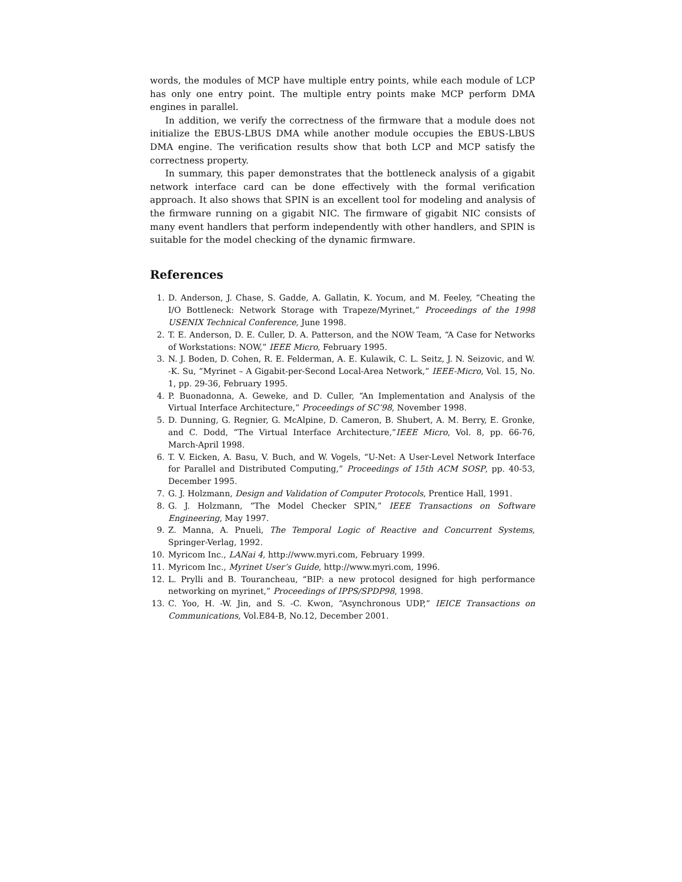words, the modules of MCP have multiple entry points, while each module of LCP has only one entry point. The multiple entry points make MCP perform DMA engines in parallel.
In addition, we verify the correctness of the firmware that a module does not initialize the EBUS-LBUS DMA while another module occupies the EBUS-LBUS DMA engine. The verification results show that both LCP and MCP satisfy the correctness property.
In summary, this paper demonstrates that the bottleneck analysis of a gigabit network interface card can be done effectively with the formal verification approach. It also shows that SPIN is an excellent tool for modeling and analysis of the firmware running on a gigabit NIC. The firmware of gigabit NIC consists of many event handlers that perform independently with other handlers, and SPIN is suitable for the model checking of the dynamic firmware.
References
1. D. Anderson, J. Chase, S. Gadde, A. Gallatin, K. Yocum, and M. Feeley, “Cheating the I/O Bottleneck: Network Storage with Trapeze/Myrinet,” Proceedings of the 1998 USENIX Technical Conference, June 1998.
2. T. E. Anderson, D. E. Culler, D. A. Patterson, and the NOW Team, “A Case for Networks of Workstations: NOW,” IEEE Micro, February 1995.
3. N. J. Boden, D. Cohen, R. E. Felderman, A. E. Kulawik, C. L. Seitz, J. N. Seizovic, and W. -K. Su, “Myrinet – A Gigabit-per-Second Local-Area Network,” IEEE-Micro, Vol. 15, No. 1, pp. 29-36, February 1995.
4. P. Buonadonna, A. Geweke, and D. Culler, “An Implementation and Analysis of the Virtual Interface Architecture,” Proceedings of SC’98, November 1998.
5. D. Dunning, G. Regnier, G. McAlpine, D. Cameron, B. Shubert, A. M. Berry, E. Gronke, and C. Dodd, “The Virtual Interface Architecture,”IEEE Micro, Vol. 8, pp. 66-76, March-April 1998.
6. T. V. Eicken, A. Basu, V. Buch, and W. Vogels, “U-Net: A User-Level Network Interface for Parallel and Distributed Computing,” Proceedings of 15th ACM SOSP, pp. 40-53, December 1995.
7. G. J. Holzmann, Design and Validation of Computer Protocols, Prentice Hall, 1991.
8. G. J. Holzmann, “The Model Checker SPIN,” IEEE Transactions on Software Engineering, May 1997.
9. Z. Manna, A. Pnueli, The Temporal Logic of Reactive and Concurrent Systems, Springer-Verlag, 1992.
10. Myricom Inc., LANai 4, http://www.myri.com, February 1999.
11. Myricom Inc., Myrinet User’s Guide, http://www.myri.com, 1996.
12. L. Prylli and B. Tourancheau, “BIP: a new protocol designed for high performance networking on myrinet,” Proceedings of IPPS/SPDP98, 1998.
13. C. Yoo, H. -W. Jin, and S. -C. Kwon, “Asynchronous UDP,” IEICE Transactions on Communications, Vol.E84-B, No.12, December 2001.